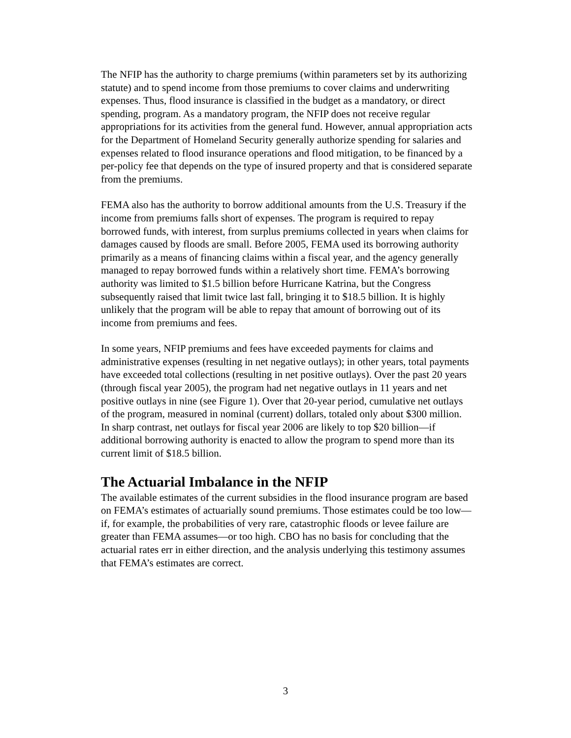The NFIP has the authority to charge premiums (within parameters set by its authorizing statute) and to spend income from those premiums to cover claims and underwriting expenses. Thus, flood insurance is classified in the budget as a mandatory, or direct spending, program. As a mandatory program, the NFIP does not receive regular appropriations for its activities from the general fund. However, annual appropriation acts for the Department of Homeland Security generally authorize spending for salaries and expenses related to flood insurance operations and flood mitigation, to be financed by a per-policy fee that depends on the type of insured property and that is considered separate from the premiums.
FEMA also has the authority to borrow additional amounts from the U.S. Treasury if the income from premiums falls short of expenses. The program is required to repay borrowed funds, with interest, from surplus premiums collected in years when claims for damages caused by floods are small. Before 2005, FEMA used its borrowing authority primarily as a means of financing claims within a fiscal year, and the agency generally managed to repay borrowed funds within a relatively short time. FEMA’s borrowing authority was limited to $1.5 billion before Hurricane Katrina, but the Congress subsequently raised that limit twice last fall, bringing it to $18.5 billion. It is highly unlikely that the program will be able to repay that amount of borrowing out of its income from premiums and fees.
In some years, NFIP premiums and fees have exceeded payments for claims and administrative expenses (resulting in net negative outlays); in other years, total payments have exceeded total collections (resulting in net positive outlays). Over the past 20 years (through fiscal year 2005), the program had net negative outlays in 11 years and net positive outlays in nine (see Figure 1). Over that 20-year period, cumulative net outlays of the program, measured in nominal (current) dollars, totaled only about $300 million. In sharp contrast, net outlays for fiscal year 2006 are likely to top $20 billion—if additional borrowing authority is enacted to allow the program to spend more than its current limit of $18.5 billion.
The Actuarial Imbalance in the NFIP
The available estimates of the current subsidies in the flood insurance program are based on FEMA’s estimates of actuarially sound premiums. Those estimates could be too low—if, for example, the probabilities of very rare, catastrophic floods or levee failure are greater than FEMA assumes—or too high. CBO has no basis for concluding that the actuarial rates err in either direction, and the analysis underlying this testimony assumes that FEMA’s estimates are correct.
3